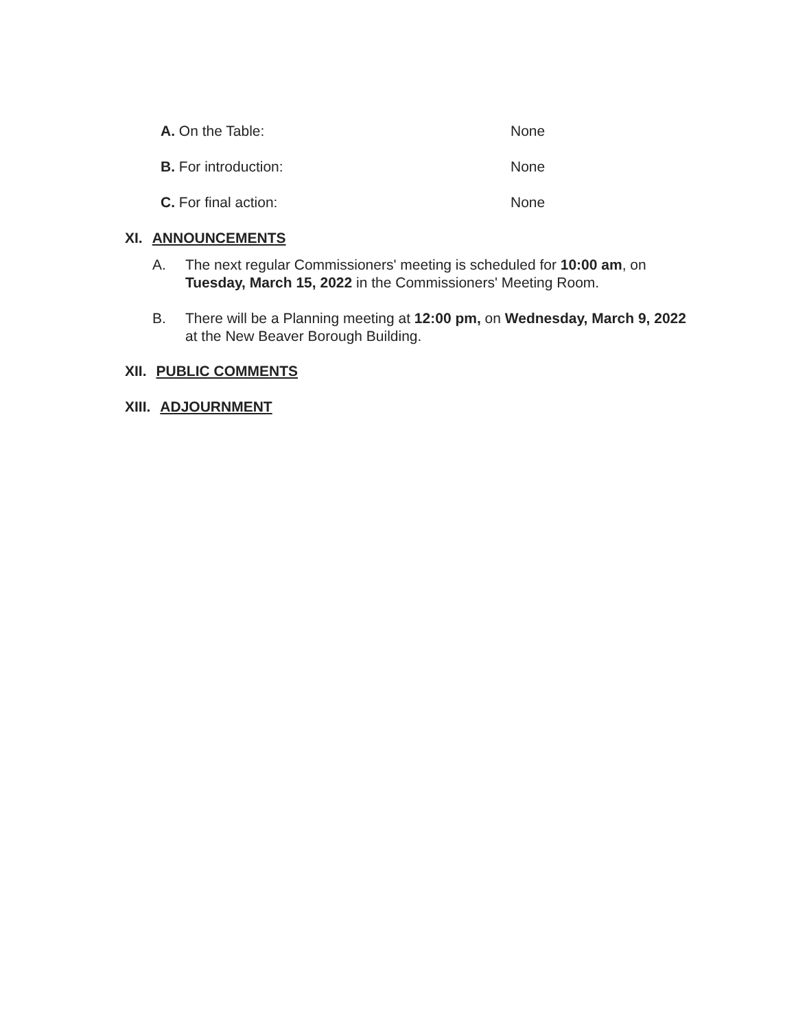A. On the Table: None
B. For introduction: None
C. For final action: None
XI. ANNOUNCEMENTS
A. The next regular Commissioners' meeting is scheduled for 10:00 am, on Tuesday, March 15, 2022 in the Commissioners' Meeting Room.
B. There will be a Planning meeting at 12:00 pm, on Wednesday, March 9, 2022 at the New Beaver Borough Building.
XII. PUBLIC COMMENTS
XIII. ADJOURNMENT